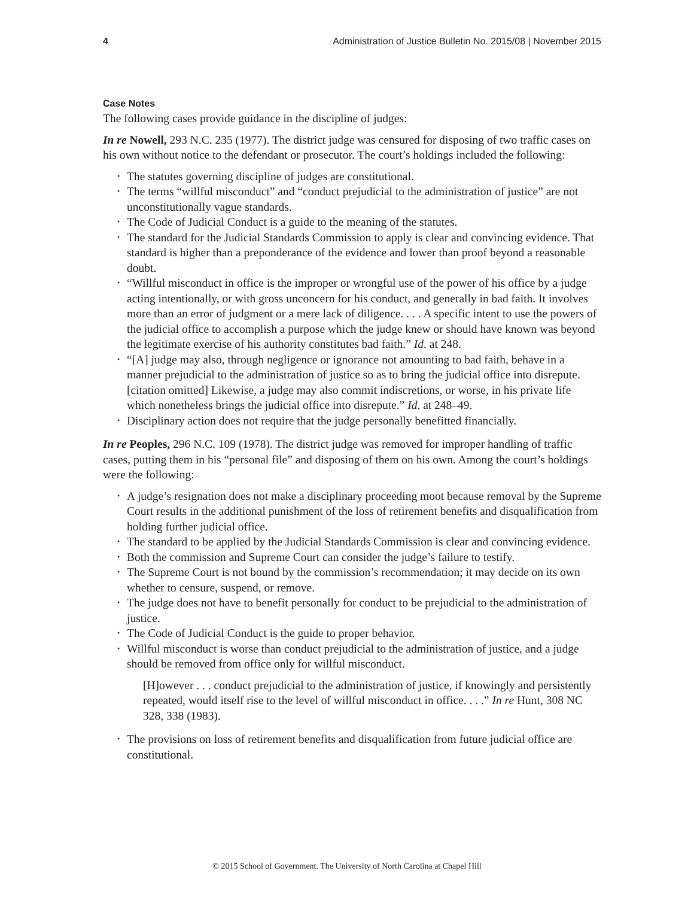4 Administration of Justice Bulletin No. 2015/08 | November 2015
Case Notes
The following cases provide guidance in the discipline of judges:
In re Nowell, 293 N.C. 235 (1977). The district judge was censured for disposing of two traffic cases on his own without notice to the defendant or prosecutor. The court’s holdings included the following:
• The statutes governing discipline of judges are constitutional.
• The terms “willful misconduct” and “conduct prejudicial to the administration of justice” are not unconstitutionally vague standards.
• The Code of Judicial Conduct is a guide to the meaning of the statutes.
• The standard for the Judicial Standards Commission to apply is clear and convincing evidence. That standard is higher than a preponderance of the evidence and lower than proof beyond a reasonable doubt.
• “Willful misconduct in office is the improper or wrongful use of the power of his office by a judge acting intentionally, or with gross unconcern for his conduct, and generally in bad faith. It involves more than an error of judgment or a mere lack of diligence. . . . A specific intent to use the powers of the judicial office to accomplish a purpose which the judge knew or should have known was beyond the legitimate exercise of his authority constitutes bad faith.” Id. at 248.
• “[A] judge may also, through negligence or ignorance not amounting to bad faith, behave in a manner prejudicial to the administration of justice so as to bring the judicial office into disrepute. [citation omitted] Likewise, a judge may also commit indiscretions, or worse, in his private life which nonetheless brings the judicial office into disrepute.” Id. at 248–49.
• Disciplinary action does not require that the judge personally benefitted financially.
In re Peoples, 296 N.C. 109 (1978). The district judge was removed for improper handling of traffic cases, putting them in his “personal file” and disposing of them on his own. Among the court’s holdings were the following:
• A judge’s resignation does not make a disciplinary proceeding moot because removal by the Supreme Court results in the additional punishment of the loss of retirement benefits and disqualification from holding further judicial office.
• The standard to be applied by the Judicial Standards Commission is clear and convincing evidence.
• Both the commission and Supreme Court can consider the judge’s failure to testify.
• The Supreme Court is not bound by the commission’s recommendation; it may decide on its own whether to censure, suspend, or remove.
• The judge does not have to benefit personally for conduct to be prejudicial to the administration of justice.
• The Code of Judicial Conduct is the guide to proper behavior.
• Willful misconduct is worse than conduct prejudicial to the administration of justice, and a judge should be removed from office only for willful misconduct.
[H]owever . . . conduct prejudicial to the administration of justice, if knowingly and persistently repeated, would itself rise to the level of willful misconduct in office. . . .” In re Hunt, 308 NC 328, 338 (1983).
• The provisions on loss of retirement benefits and disqualification from future judicial office are constitutional.
© 2015 School of Government. The University of North Carolina at Chapel Hill